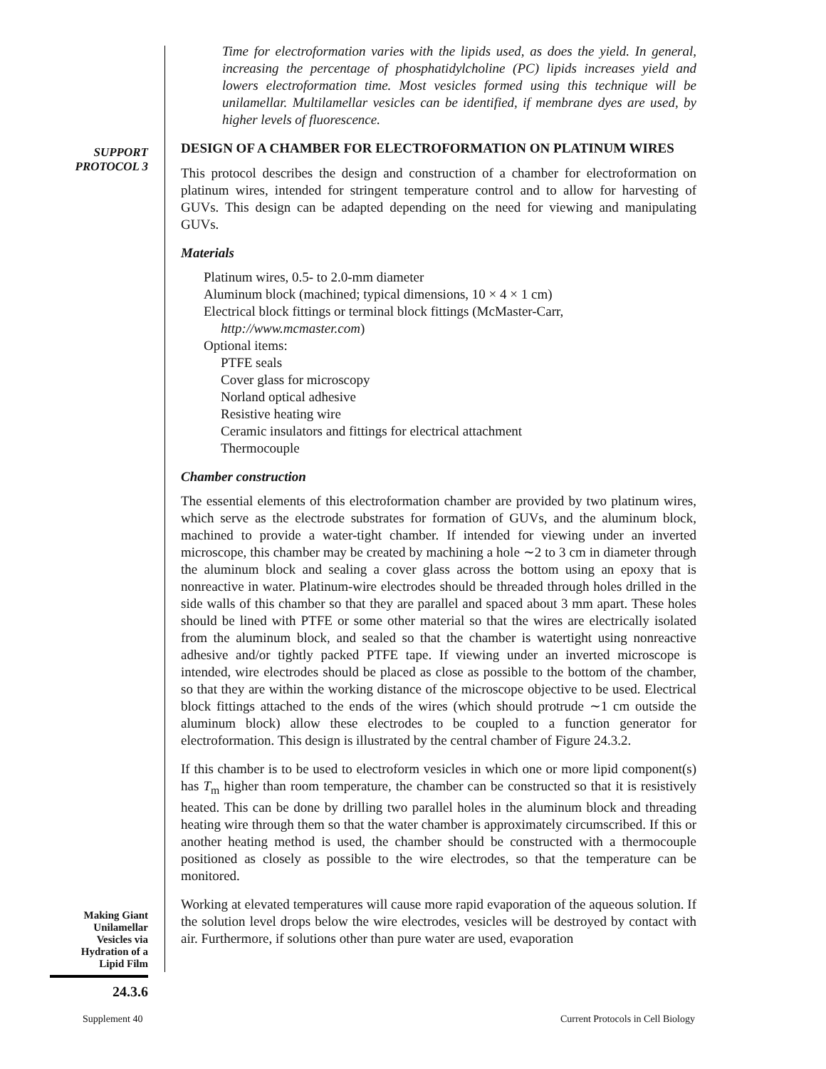SUPPORT
PROTOCOL 3
Making Giant
Unilamellar
Vesicles via
Hydration of a
Lipid Film
24.3.6
Time for electroformation varies with the lipids used, as does the yield. In general, increasing the percentage of phosphatidylcholine (PC) lipids increases yield and lowers electroformation time. Most vesicles formed using this technique will be unilamellar. Multilamellar vesicles can be identified, if membrane dyes are used, by higher levels of fluorescence.
DESIGN OF A CHAMBER FOR ELECTROFORMATION ON PLATINUM WIRES
This protocol describes the design and construction of a chamber for electroformation on platinum wires, intended for stringent temperature control and to allow for harvesting of GUVs. This design can be adapted depending on the need for viewing and manipulating GUVs.
Materials
Platinum wires, 0.5- to 2.0-mm diameter
Aluminum block (machined; typical dimensions, 10 × 4 × 1 cm)
Electrical block fittings or terminal block fittings (McMaster-Carr,
http://www.mcmaster.com)
Optional items:
PTFE seals
Cover glass for microscopy
Norland optical adhesive
Resistive heating wire
Ceramic insulators and fittings for electrical attachment
Thermocouple
Chamber construction
The essential elements of this electroformation chamber are provided by two platinum wires, which serve as the electrode substrates for formation of GUVs, and the aluminum block, machined to provide a water-tight chamber. If intended for viewing under an inverted microscope, this chamber may be created by machining a hole ∼2 to 3 cm in diameter through the aluminum block and sealing a cover glass across the bottom using an epoxy that is nonreactive in water. Platinum-wire electrodes should be threaded through holes drilled in the side walls of this chamber so that they are parallel and spaced about 3 mm apart. These holes should be lined with PTFE or some other material so that the wires are electrically isolated from the aluminum block, and sealed so that the chamber is watertight using nonreactive adhesive and/or tightly packed PTFE tape. If viewing under an inverted microscope is intended, wire electrodes should be placed as close as possible to the bottom of the chamber, so that they are within the working distance of the microscope objective to be used. Electrical block fittings attached to the ends of the wires (which should protrude ∼1 cm outside the aluminum block) allow these electrodes to be coupled to a function generator for electroformation. This design is illustrated by the central chamber of Figure 24.3.2.
If this chamber is to be used to electroform vesicles in which one or more lipid component(s) has T<sub>m</sub> higher than room temperature, the chamber can be constructed so that it is resistively heated. This can be done by drilling two parallel holes in the aluminum block and threading heating wire through them so that the water chamber is approximately circumscribed. If this or another heating method is used, the chamber should be constructed with a thermocouple positioned as closely as possible to the wire electrodes, so that the temperature can be monitored.
Working at elevated temperatures will cause more rapid evaporation of the aqueous solution. If the solution level drops below the wire electrodes, vesicles will be destroyed by contact with air. Furthermore, if solutions other than pure water are used, evaporation
Supplement 40 Current Protocols in Cell Biology